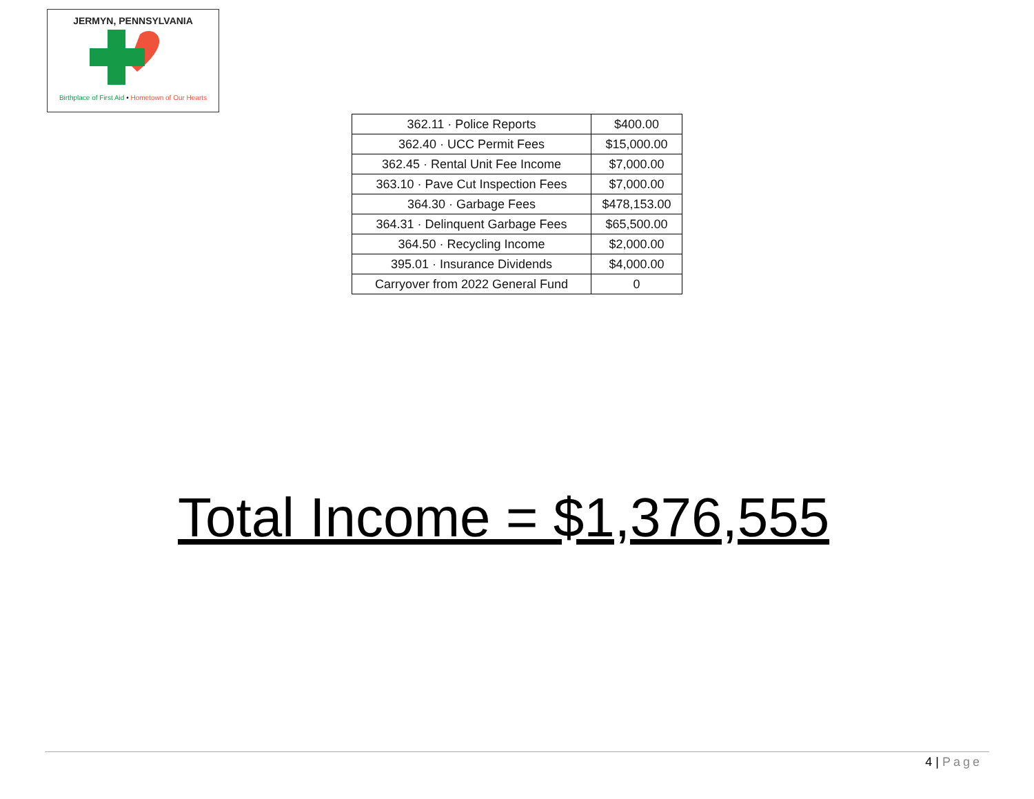JERMYN, PENNSYLVANIA
Birthplace of First Aid • Hometown of Our Hearts
| 362.11 · Police Reports | $400.00 |
| 362.40 · UCC Permit Fees | $15,000.00 |
| 362.45 · Rental Unit Fee Income | $7,000.00 |
| 363.10 · Pave Cut Inspection Fees | $7,000.00 |
| 364.30 · Garbage Fees | $478,153.00 |
| 364.31 · Delinquent Garbage Fees | $65,500.00 |
| 364.50 · Recycling Income | $2,000.00 |
| 395.01 · Insurance Dividends | $4,000.00 |
| Carryover from 2022 General Fund | 0 |
Total Income = $1,376,555
4 | Page